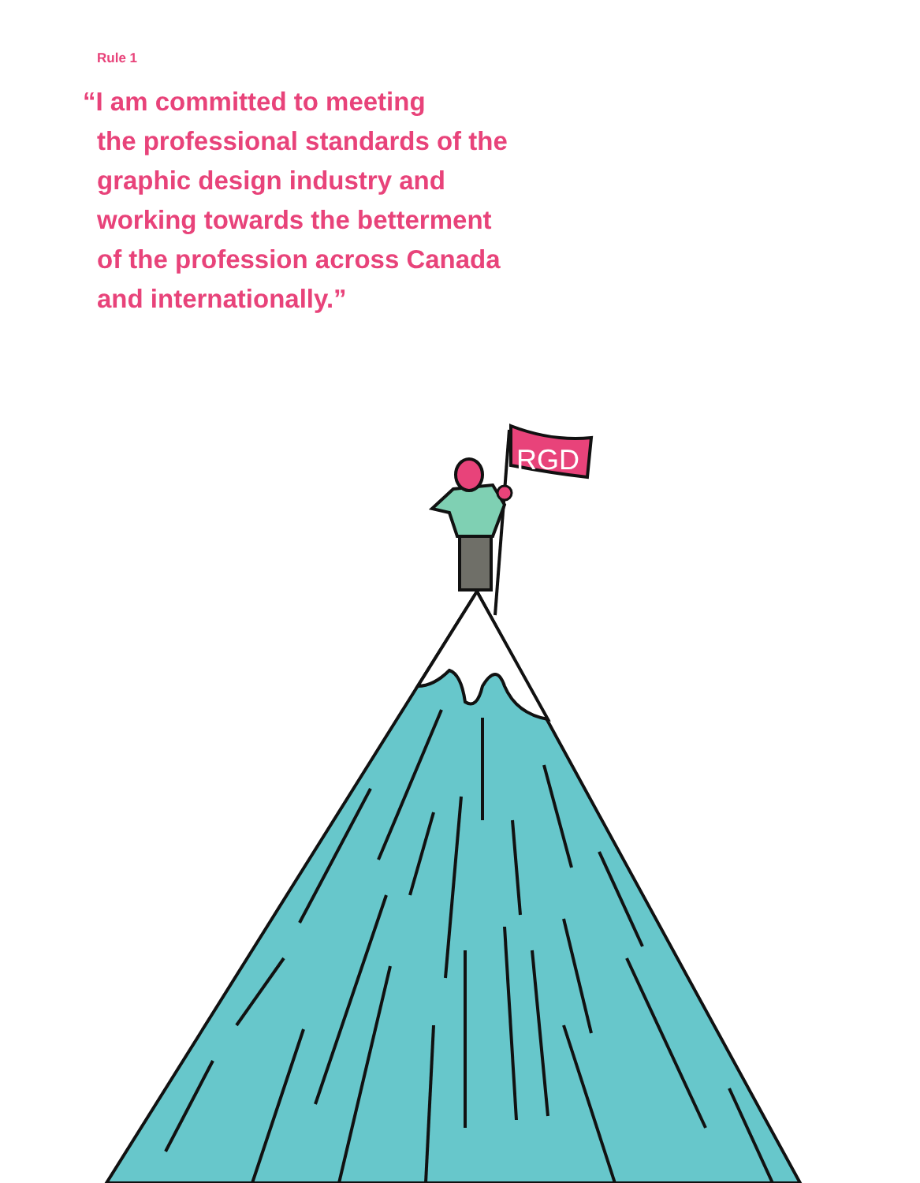Rule 1
“I am committed to meeting
the professional standards of the
graphic design industry and
working towards the betterment
of the profession across Canada
and internationally.”
RGD